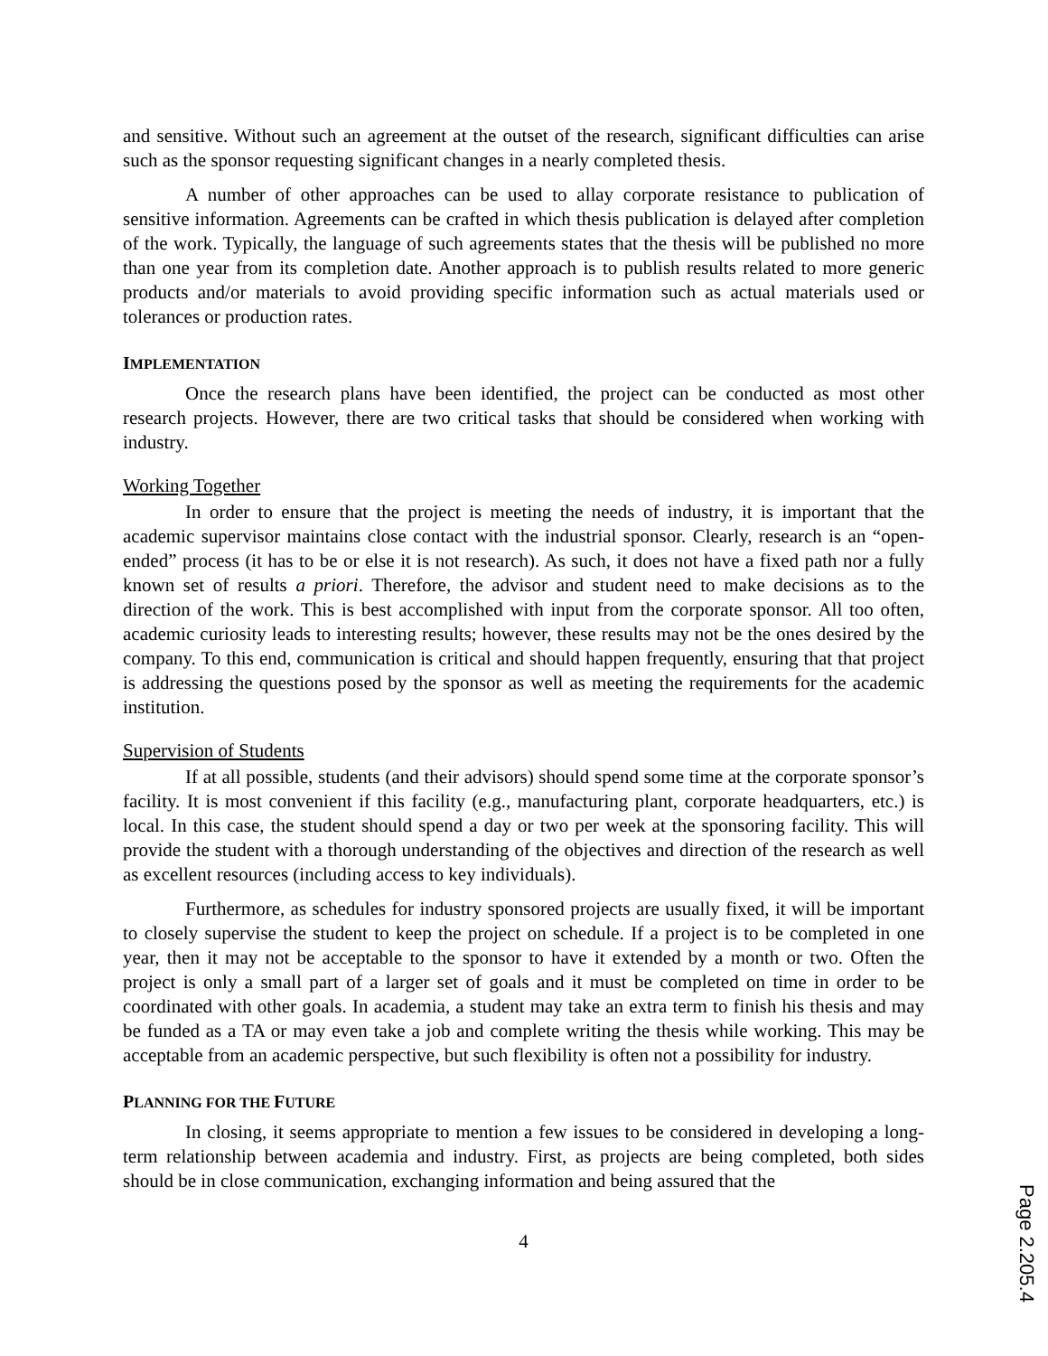and sensitive. Without such an agreement at the outset of the research, significant difficulties can arise such as the sponsor requesting significant changes in a nearly completed thesis.
A number of other approaches can be used to allay corporate resistance to publication of sensitive information. Agreements can be crafted in which thesis publication is delayed after completion of the work. Typically, the language of such agreements states that the thesis will be published no more than one year from its completion date. Another approach is to publish results related to more generic products and/or materials to avoid providing specific information such as actual materials used or tolerances or production rates.
IMPLEMENTATION
Once the research plans have been identified, the project can be conducted as most other research projects. However, there are two critical tasks that should be considered when working with industry.
Working Together
In order to ensure that the project is meeting the needs of industry, it is important that the academic supervisor maintains close contact with the industrial sponsor. Clearly, research is an “open-ended” process (it has to be or else it is not research). As such, it does not have a fixed path nor a fully known set of results a priori. Therefore, the advisor and student need to make decisions as to the direction of the work. This is best accomplished with input from the corporate sponsor. All too often, academic curiosity leads to interesting results; however, these results may not be the ones desired by the company. To this end, communication is critical and should happen frequently, ensuring that that project is addressing the questions posed by the sponsor as well as meeting the requirements for the academic institution.
Supervision of Students
If at all possible, students (and their advisors) should spend some time at the corporate sponsor’s facility. It is most convenient if this facility (e.g., manufacturing plant, corporate headquarters, etc.) is local. In this case, the student should spend a day or two per week at the sponsoring facility. This will provide the student with a thorough understanding of the objectives and direction of the research as well as excellent resources (including access to key individuals).
Furthermore, as schedules for industry sponsored projects are usually fixed, it will be important to closely supervise the student to keep the project on schedule. If a project is to be completed in one year, then it may not be acceptable to the sponsor to have it extended by a month or two. Often the project is only a small part of a larger set of goals and it must be completed on time in order to be coordinated with other goals. In academia, a student may take an extra term to finish his thesis and may be funded as a TA or may even take a job and complete writing the thesis while working. This may be acceptable from an academic perspective, but such flexibility is often not a possibility for industry.
PLANNING FOR THE FUTURE
In closing, it seems appropriate to mention a few issues to be considered in developing a long-term relationship between academia and industry. First, as projects are being completed, both sides should be in close communication, exchanging information and being assured that the
4
Page 2.205.4